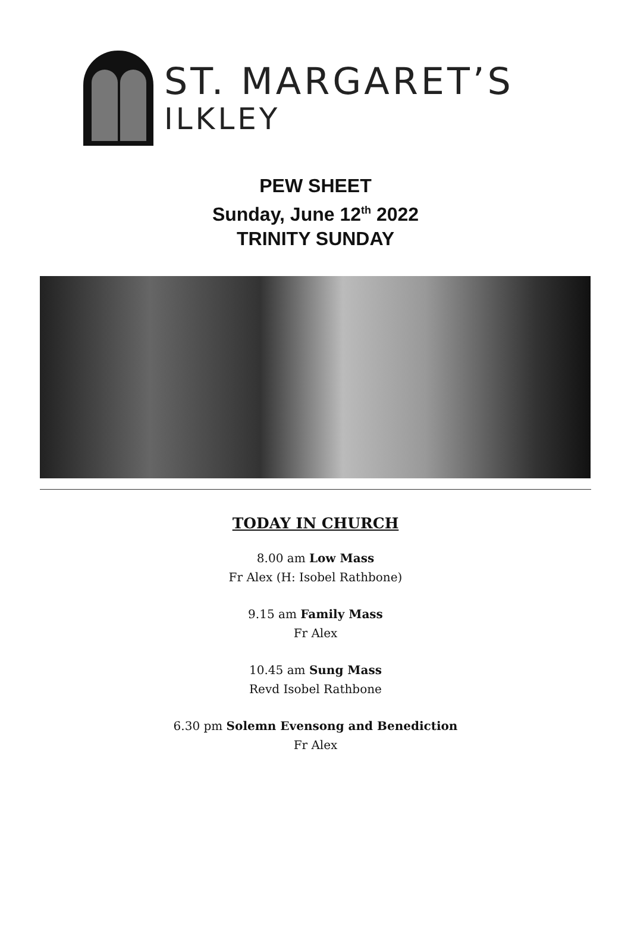ST. MARGARET’S
ILKLEY
PEW SHEET
Sunday, June 12<sup>th</sup> 2022
TRINITY SUNDAY
TODAY IN CHURCH
8.00 am Low Mass
Fr Alex (H: Isobel Rathbone)
9.15 am Family Mass
Fr Alex
10.45 am Sung Mass
Revd Isobel Rathbone
6.30 pm Solemn Evensong and Benediction
Fr Alex